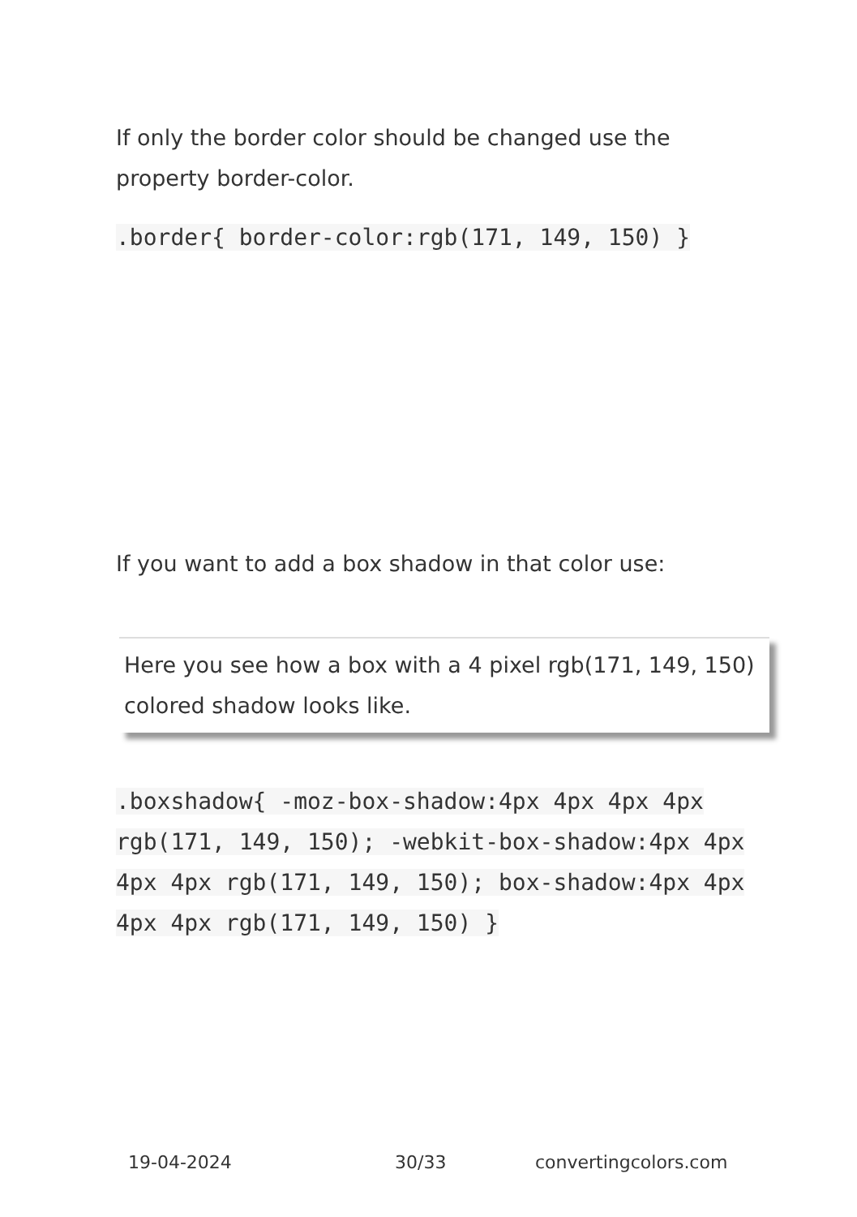If only the border color should be changed use the property border-color.
.border{ border-color:rgb(171, 149, 150) }
If you want to add a box shadow in that color use:
Here you see how a box with a 4 pixel rgb(171, 149, 150) colored shadow looks like.
.boxshadow{ -moz-box-shadow:4px 4px 4px 4px rgb(171, 149, 150); -webkit-box-shadow:4px 4px 4px 4px rgb(171, 149, 150); box-shadow:4px 4px 4px 4px rgb(171, 149, 150) }
19-04-2024 30/33 convertingcolors.com